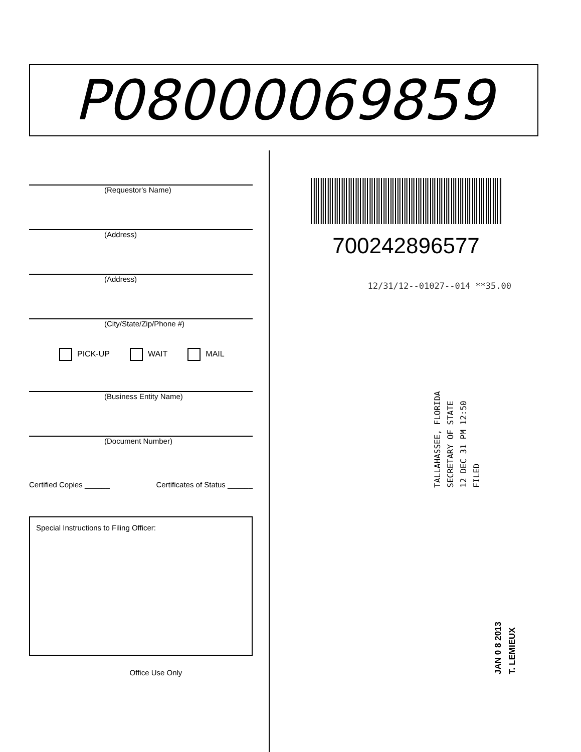P08000069859
(Requestor's Name)
(Address)
(Address)
(City/State/Zip/Phone #)
PICK-UP WAIT MAIL
(Business Entity Name)
(Document Number)
Certified Copies ______ Certificates of Status ______
Special Instructions to Filing Officer:
Office Use Only
700242896577
12/31/12--01027--014 **35.00
TALLAHASSEE, FLORIDA
SECRETARY OF STATE
12 DEC 31 PM 12:50
FILED
JAN 0 8 2013
T. LEMIEUX